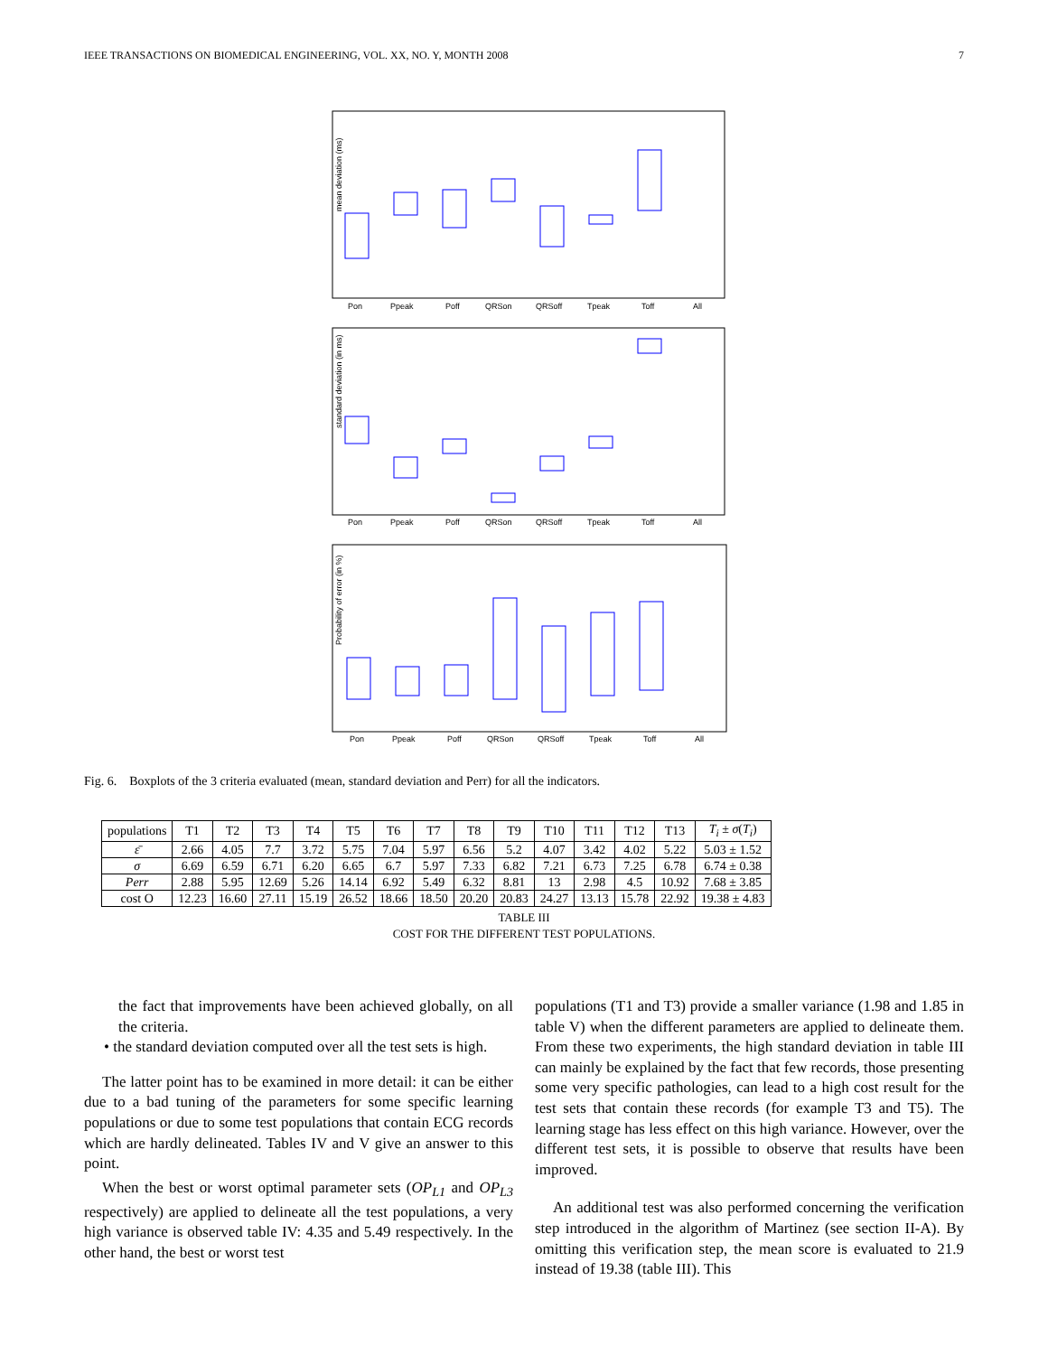IEEE TRANSACTIONS ON BIOMEDICAL ENGINEERING, VOL. XX, NO. Y, MONTH 2008 7
mean deviation (ms)
Pon
Ppeak
Poff
QRSon
QRSoff
Tpeak
Toff
All
standard deviation (in ms)
Pon
Ppeak
Poff
QRSon
QRSoff
Tpeak
Toff
All
Probability of error (in %)
Pon
Ppeak
Poff
QRSon
QRSoff
Tpeak
Toff
All
Fig. 6. Boxplots of the 3 criteria evaluated (mean, standard deviation and Perr) for all the indicators.
| populations | T1 | T2 | T3 | T4 | T5 | T6 | T7 | T8 | T9 | T10 | T11 | T12 | T13 | T<sub>i</sub> ± σ ( T<sub>i</sub> ) |
| --- | --- | --- | --- | --- | --- | --- | --- | --- | --- | --- | --- | --- | --- | --- |
| ε̄ | 2.66 | 4.05 | 7.7 | 3.72 | 5.75 | 7.04 | 5.97 | 6.56 | 5.2 | 4.07 | 3.42 | 4.02 | 5.22 | 5.03 ± 1.52 |
| σ | 6.69 | 6.59 | 6.71 | 6.20 | 6.65 | 6.7 | 5.97 | 7.33 | 6.82 | 7.21 | 6.73 | 7.25 | 6.78 | 6.74 ± 0.38 |
| Perr | 2.88 | 5.95 | 12.69 | 5.26 | 14.14 | 6.92 | 5.49 | 6.32 | 8.81 | 13 | 2.98 | 4.5 | 10.92 | 7.68 ± 3.85 |
| cost O | 12.23 | 16.60 | 27.11 | 15.19 | 26.52 | 18.66 | 18.50 | 20.20 | 20.83 | 24.27 | 13.13 | 15.78 | 22.92 | 19.38 ± 4.83 |
TABLE III
COST FOR THE DIFFERENT TEST POPULATIONS.
the fact that improvements have been achieved globally, on all the criteria.
• the standard deviation computed over all the test sets is high.
The latter point has to be examined in more detail: it can be either due to a bad tuning of the parameters for some specific learning populations or due to some test populations that contain ECG records which are hardly delineated. Tables IV and V give an answer to this point.
When the best or worst optimal parameter sets (OP<sub>L1</sub> and OP<sub>L3</sub> respectively) are applied to delineate all the test populations, a very high variance is observed table IV: 4.35 and 5.49 respectively. In the other hand, the best or worst test
populations (T1 and T3) provide a smaller variance (1.98 and 1.85 in table V) when the different parameters are applied to delineate them. From these two experiments, the high standard deviation in table III can mainly be explained by the fact that few records, those presenting some very specific pathologies, can lead to a high cost result for the test sets that contain these records (for example T3 and T5). The learning stage has less effect on this high variance. However, over the different test sets, it is possible to observe that results have been improved.
An additional test was also performed concerning the verification step introduced in the algorithm of Martinez (see section II-A). By omitting this verification step, the mean score is evaluated to 21.9 instead of 19.38 (table III). This